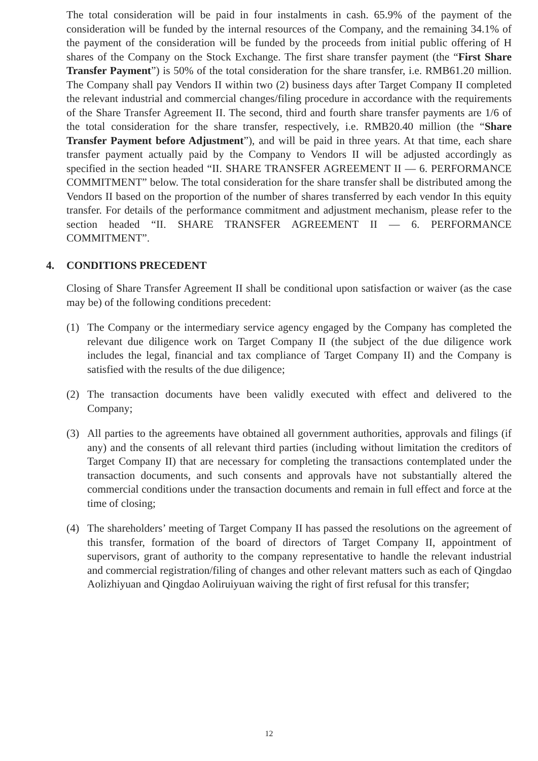The total consideration will be paid in four instalments in cash. 65.9% of the payment of the consideration will be funded by the internal resources of the Company, and the remaining 34.1% of the payment of the consideration will be funded by the proceeds from initial public offering of H shares of the Company on the Stock Exchange. The first share transfer payment (the “First Share Transfer Payment”) is 50% of the total consideration for the share transfer, i.e. RMB61.20 million. The Company shall pay Vendors II within two (2) business days after Target Company II completed the relevant industrial and commercial changes/filing procedure in accordance with the requirements of the Share Transfer Agreement II. The second, third and fourth share transfer payments are 1/6 of the total consideration for the share transfer, respectively, i.e. RMB20.40 million (the “Share Transfer Payment before Adjustment”), and will be paid in three years. At that time, each share transfer payment actually paid by the Company to Vendors II will be adjusted accordingly as specified in the section headed “II. SHARE TRANSFER AGREEMENT II — 6. PERFORMANCE COMMITMENT” below. The total consideration for the share transfer shall be distributed among the Vendors II based on the proportion of the number of shares transferred by each vendor In this equity transfer. For details of the performance commitment and adjustment mechanism, please refer to the section headed “II. SHARE TRANSFER AGREEMENT II — 6. PERFORMANCE COMMITMENT”.
4. CONDITIONS PRECEDENT
Closing of Share Transfer Agreement II shall be conditional upon satisfaction or waiver (as the case may be) of the following conditions precedent:
(1) The Company or the intermediary service agency engaged by the Company has completed the relevant due diligence work on Target Company II (the subject of the due diligence work includes the legal, financial and tax compliance of Target Company II) and the Company is satisfied with the results of the due diligence;
(2) The transaction documents have been validly executed with effect and delivered to the Company;
(3) All parties to the agreements have obtained all government authorities, approvals and filings (if any) and the consents of all relevant third parties (including without limitation the creditors of Target Company II) that are necessary for completing the transactions contemplated under the transaction documents, and such consents and approvals have not substantially altered the commercial conditions under the transaction documents and remain in full effect and force at the time of closing;
(4) The shareholders’ meeting of Target Company II has passed the resolutions on the agreement of this transfer, formation of the board of directors of Target Company II, appointment of supervisors, grant of authority to the company representative to handle the relevant industrial and commercial registration/filing of changes and other relevant matters such as each of Qingdao Aolizhiyuan and Qingdao Aoliruiyuan waiving the right of first refusal for this transfer;
12